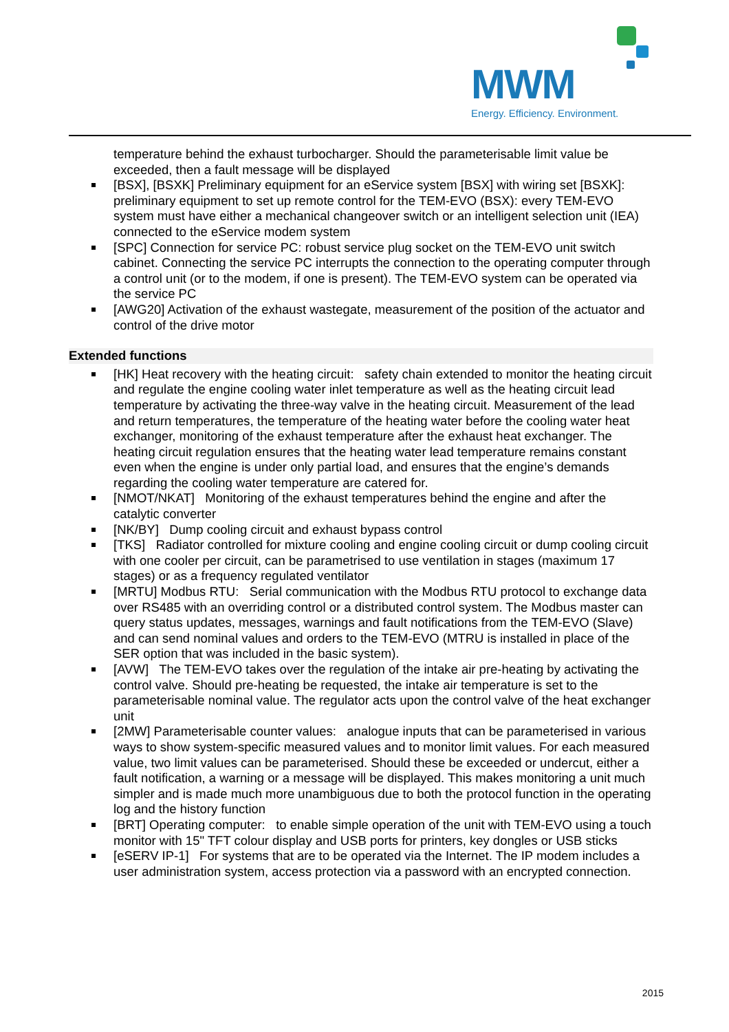MWM
Energy. Efficiency. Environment.
temperature behind the exhaust turbocharger. Should the parameterisable limit value be exceeded, then a fault message will be displayed
[BSX], [BSXK] Preliminary equipment for an eService system [BSX] with wiring set [BSXK]: preliminary equipment to set up remote control for the TEM-EVO (BSX): every TEM-EVO system must have either a mechanical changeover switch or an intelligent selection unit (IEA) connected to the eService modem system
[SPC] Connection for service PC: robust service plug socket on the TEM-EVO unit switch cabinet. Connecting the service PC interrupts the connection to the operating computer through a control unit (or to the modem, if one is present). The TEM-EVO system can be operated via the service PC
[AWG20] Activation of the exhaust wastegate, measurement of the position of the actuator and control of the drive motor
Extended functions
[HK] Heat recovery with the heating circuit: safety chain extended to monitor the heating circuit and regulate the engine cooling water inlet temperature as well as the heating circuit lead temperature by activating the three-way valve in the heating circuit. Measurement of the lead and return temperatures, the temperature of the heating water before the cooling water heat exchanger, monitoring of the exhaust temperature after the exhaust heat exchanger. The heating circuit regulation ensures that the heating water lead temperature remains constant even when the engine is under only partial load, and ensures that the engine’s demands regarding the cooling water temperature are catered for.
[NMOT/NKAT] Monitoring of the exhaust temperatures behind the engine and after the catalytic converter
[NK/BY] Dump cooling circuit and exhaust bypass control
[TKS] Radiator controlled for mixture cooling and engine cooling circuit or dump cooling circuit with one cooler per circuit, can be parametrised to use ventilation in stages (maximum 17 stages) or as a frequency regulated ventilator
[MRTU] Modbus RTU: Serial communication with the Modbus RTU protocol to exchange data over RS485 with an overriding control or a distributed control system. The Modbus master can query status updates, messages, warnings and fault notifications from the TEM-EVO (Slave) and can send nominal values and orders to the TEM-EVO (MTRU is installed in place of the SER option that was included in the basic system).
[AVW] The TEM-EVO takes over the regulation of the intake air pre-heating by activating the control valve. Should pre-heating be requested, the intake air temperature is set to the parameterisable nominal value. The regulator acts upon the control valve of the heat exchanger unit
[2MW] Parameterisable counter values: analogue inputs that can be parameterised in various ways to show system-specific measured values and to monitor limit values. For each measured value, two limit values can be parameterised. Should these be exceeded or undercut, either a fault notification, a warning or a message will be displayed. This makes monitoring a unit much simpler and is made much more unambiguous due to both the protocol function in the operating log and the history function
[BRT] Operating computer: to enable simple operation of the unit with TEM-EVO using a touch monitor with 15" TFT colour display and USB ports for printers, key dongles or USB sticks
[eSERV IP-1] For systems that are to be operated via the Internet. The IP modem includes a user administration system, access protection via a password with an encrypted connection.
2015